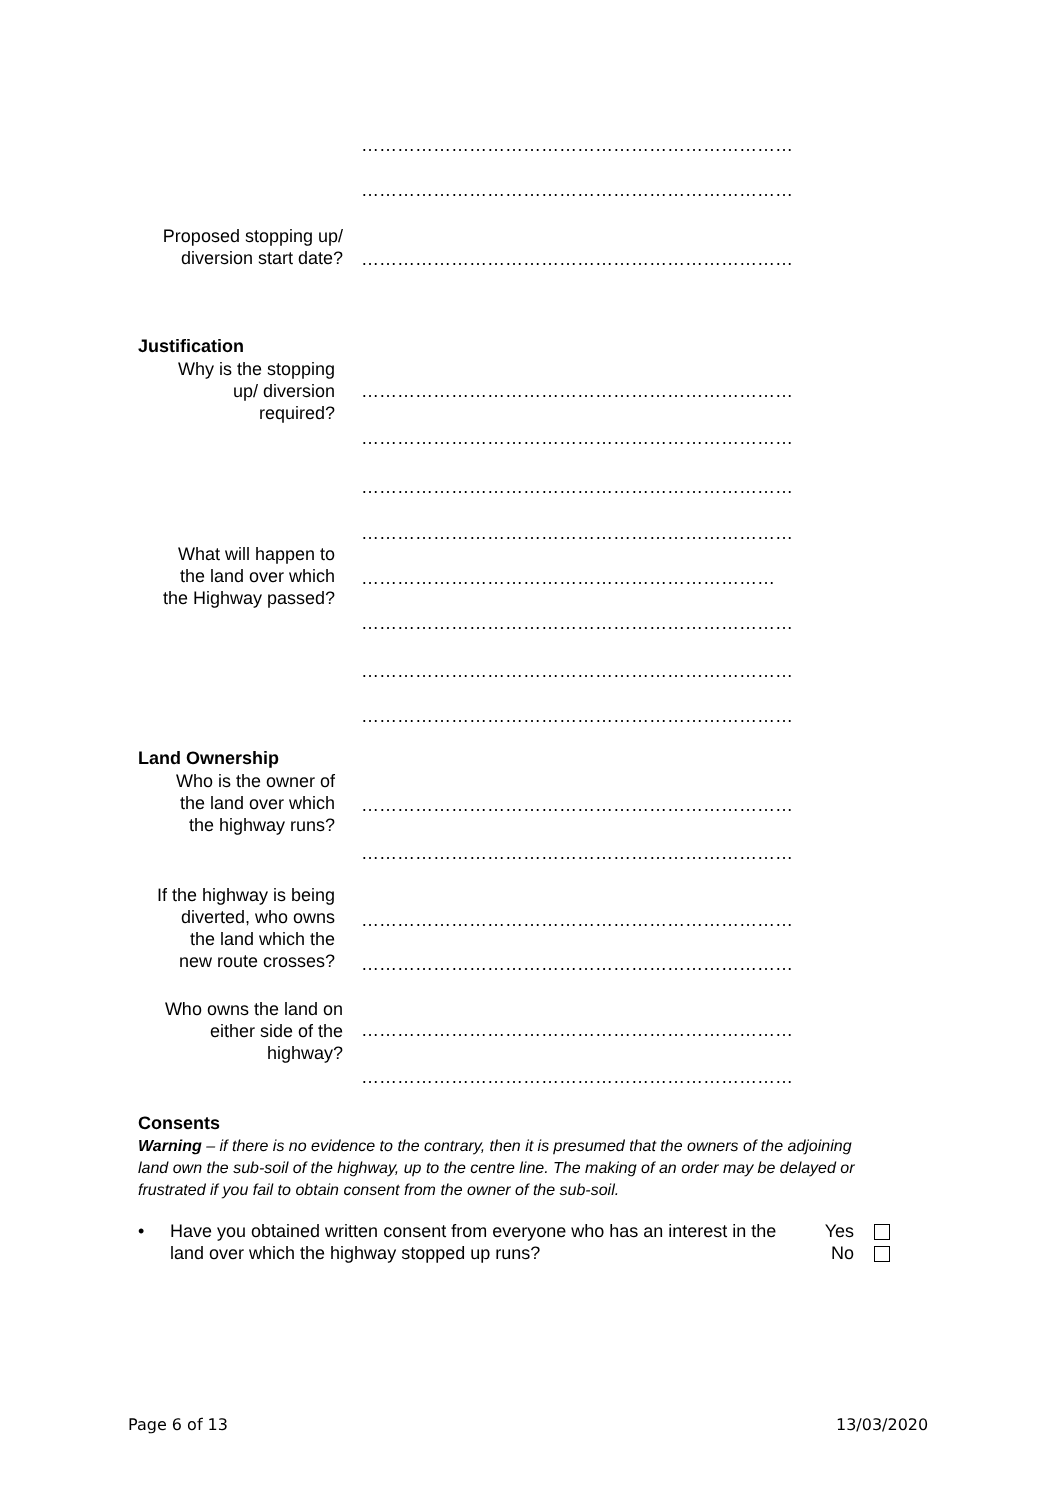………………………………………………………………
………………………………………………………………
Proposed stopping up/
diversion start date?
………………………………………………………………
Justification
Why is the stopping
up/ diversion
required?
………………………………………………………………
………………………………………………………………
………………………………………………………………
………………………………………………………………
What will happen to
the land over which
the Highway passed?
……………………………………………………………
………………………………………………………………
………………………………………………………………
………………………………………………………………
Land Ownership
Who is the owner of
the land over which
the highway runs?
………………………………………………………………
………………………………………………………………
If the highway is being
diverted, who owns
the land which the
new route crosses?
………………………………………………………………
………………………………………………………………
Who owns the land on
either side of the
highway?
………………………………………………………………
………………………………………………………………
Consents
Warning – if there is no evidence to the contrary, then it is presumed that the owners of the adjoining land own the sub-soil of the highway, up to the centre line. The making of an order may be delayed or frustrated if you fail to obtain consent from the owner of the sub-soil.
• Have you obtained written consent from everyone who has an interest in the land over which the highway stopped up runs?
Yes
No
Page 6 of 13 13/03/2020